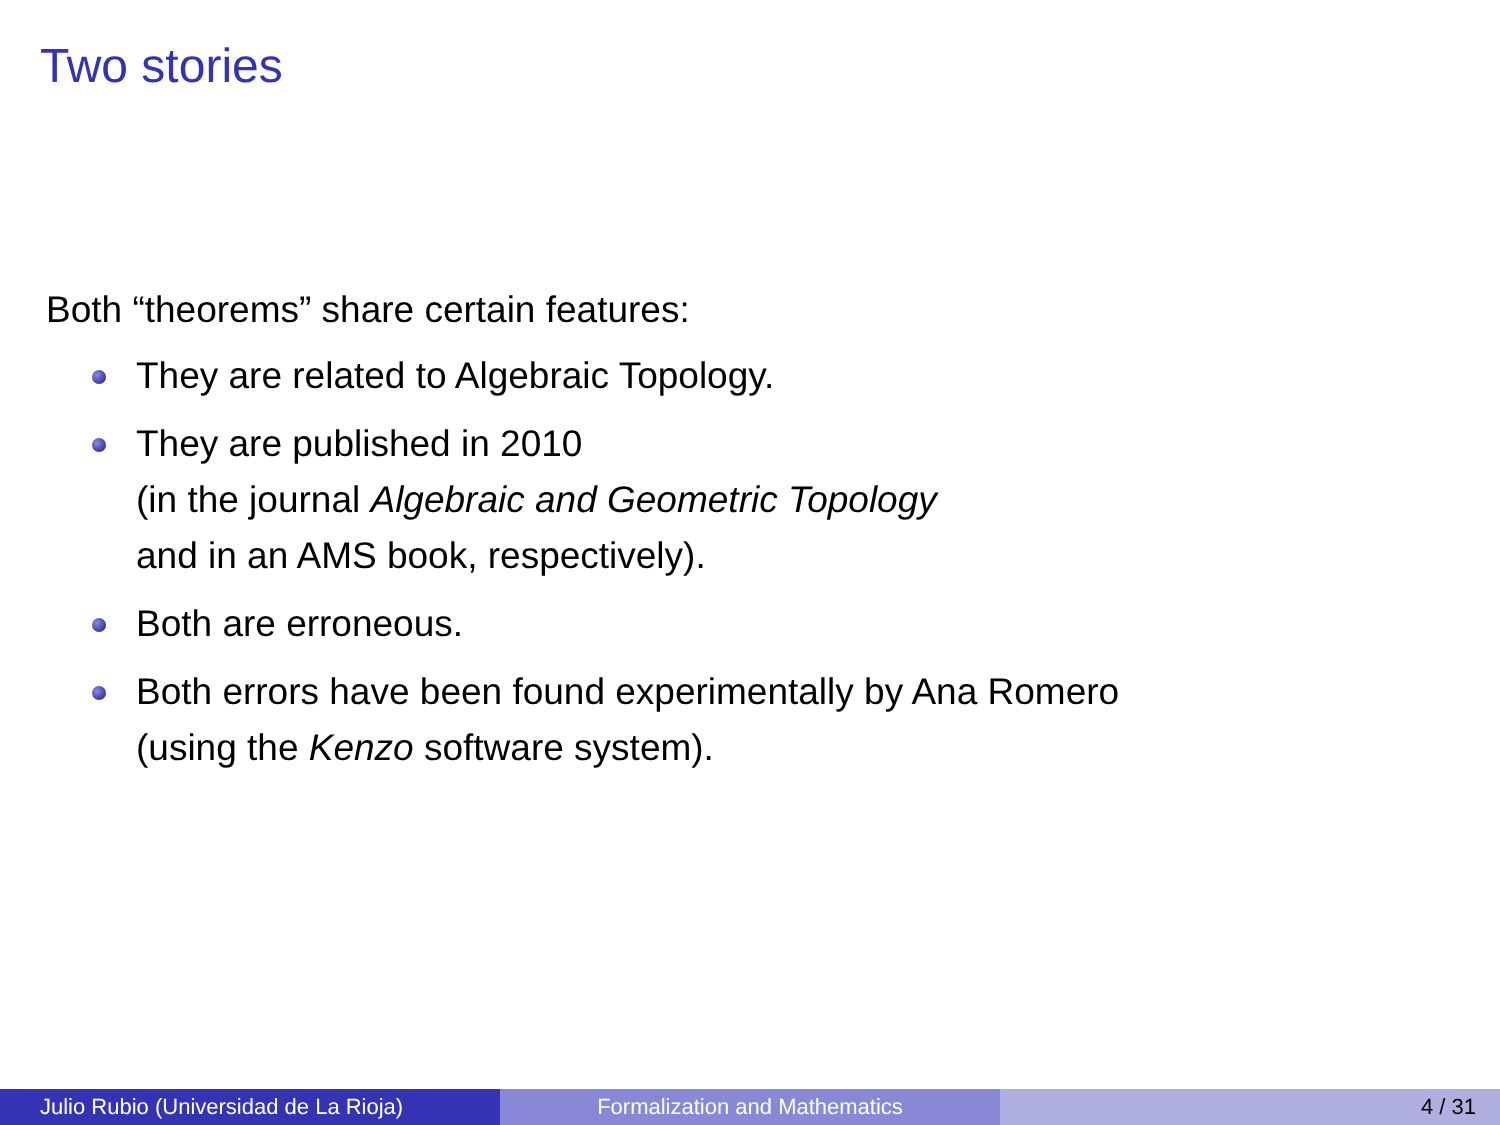Two stories
Both “theorems” share certain features:
They are related to Algebraic Topology.
They are published in 2010
(in the journal Algebraic and Geometric Topology
and in an AMS book, respectively).
Both are erroneous.
Both errors have been found experimentally by Ana Romero
(using the Kenzo software system).
Julio Rubio (Universidad de La Rioja) Formalization and Mathematics 4 / 31